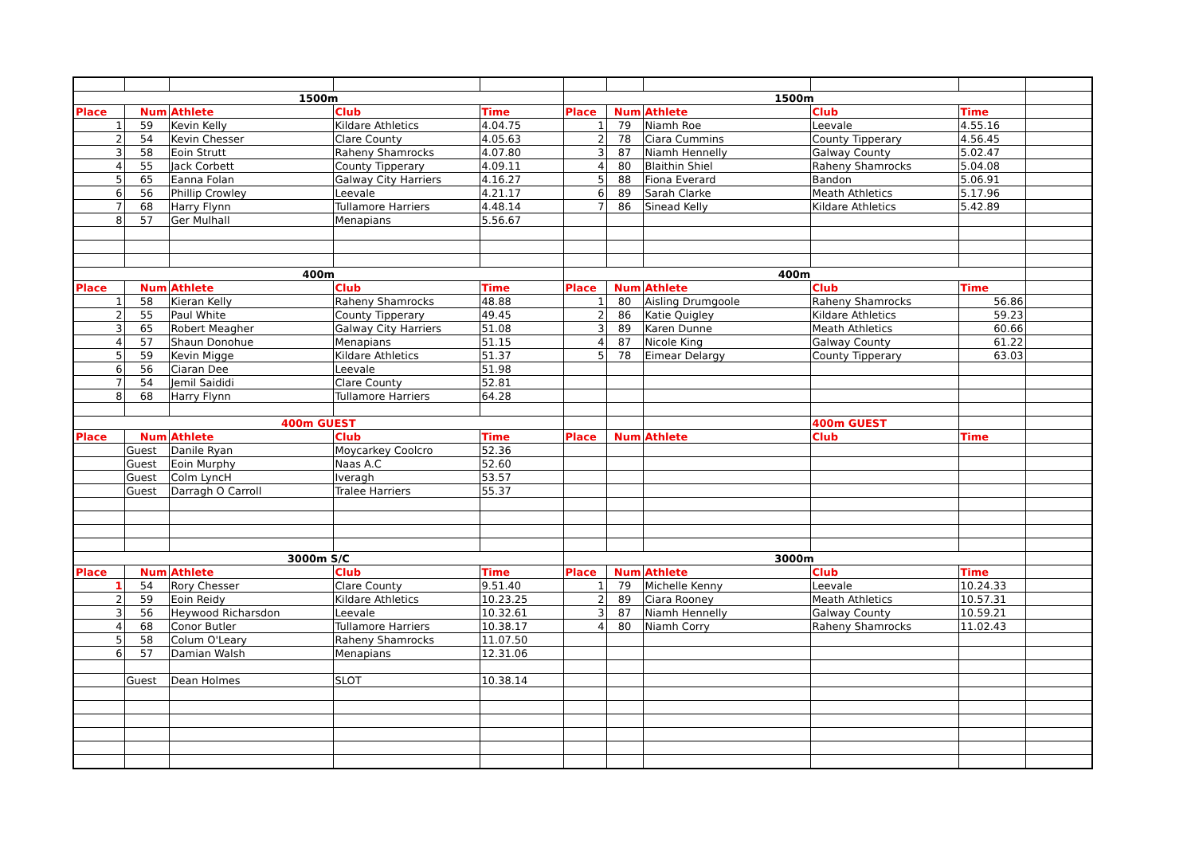| 1500m | | | | | 1500m | | | | | |
| Place | Num | Athlete | Club | Time | Place | Num | Athlete | Club | Time | |
| 1 | 59 | Kevin Kelly | Kildare Athletics | 4.04.75 | 1 | 79 | Niamh Roe | Leevale | 4.55.16 | |
| 2 | 54 | Kevin Chesser | Clare County | 4.05.63 | 2 | 78 | Ciara Cummins | County Tipperary | 4.56.45 | |
| 3 | 58 | Eoin Strutt | Raheny Shamrocks | 4.07.80 | 3 | 87 | Niamh Hennelly | Galway County | 5.02.47 | |
| 4 | 55 | Jack Corbett | County Tipperary | 4.09.11 | 4 | 80 | Blaithin Shiel | Raheny Shamrocks | 5.04.08 | |
| 5 | 65 | Eanna Folan | Galway City Harriers | 4.16.27 | 5 | 88 | Fiona Everard | Bandon | 5.06.91 | |
| 6 | 56 | Phillip Crowley | Leevale | 4.21.17 | 6 | 89 | Sarah Clarke | Meath Athletics | 5.17.96 | |
| 7 | 68 | Harry Flynn | Tullamore Harriers | 4.48.14 | 7 | 86 | Sinead Kelly | Kildare Athletics | 5.42.89 | |
| 8 | 57 | Ger Mulhall | Menapians | 5.56.67 | | | | | | |
| 400m | | | | | 400m | | | | | |
| Place | Num | Athlete | Club | Time | Place | Num | Athlete | Club | Time | |
| 1 | 58 | Kieran Kelly | Raheny Shamrocks | 48.88 | 1 | 80 | Aisling Drumgoole | Raheny Shamrocks | 56.86 | |
| 2 | 55 | Paul White | County Tipperary | 49.45 | 2 | 86 | Katie Quigley | Kildare Athletics | 59.23 | |
| 3 | 65 | Robert Meagher | Galway City Harriers | 51.08 | 3 | 89 | Karen Dunne | Meath Athletics | 60.66 | |
| 4 | 57 | Shaun Donohue | Menapians | 51.15 | 4 | 87 | Nicole King | Galway County | 61.22 | |
| 5 | 59 | Kevin Migge | Kildare Athletics | 51.37 | 5 | 78 | Eimear Delargy | County Tipperary | 63.03 | |
| 6 | 56 | Ciaran Dee | Leevale | 51.98 | | | | | | |
| 7 | 54 | Jemil Saididi | Clare County | 52.81 | | | | | | |
| 8 | 68 | Harry Flynn | Tullamore Harriers | 64.28 | | | | | | |
| 400m GUEST | | | | | | | | 400m GUEST | | |
| Place | Num | Athlete | Club | Time | Place | Num | Athlete | Club | Time | |
| | Guest | Danile Ryan | Moycarkey Coolcro | 52.36 | | | | | | |
| | Guest | Eoin Murphy | Naas A.C | 52.60 | | | | | | |
| | Guest | Colm LyncH | Iveragh | 53.57 | | | | | | |
| | Guest | Darragh O Carroll | Tralee Harriers | 55.37 | | | | | | |
| 3000m S/C | | | | | 3000m | | | | | |
| Place | Num | Athlete | Club | Time | Place | Num | Athlete | Club | Time | |
| 1 | 54 | Rory Chesser | Clare County | 9.51.40 | 1 | 79 | Michelle Kenny | Leevale | 10.24.33 | |
| 2 | 59 | Eoin Reidy | Kildare Athletics | 10.23.25 | 2 | 89 | Ciara Rooney | Meath Athletics | 10.57.31 | |
| 3 | 56 | Heywood Richarsdon | Leevale | 10.32.61 | 3 | 87 | Niamh Hennelly | Galway County | 10.59.21 | |
| 4 | 68 | Conor Butler | Tullamore Harriers | 10.38.17 | 4 | 80 | Niamh Corry | Raheny Shamrocks | 11.02.43 | |
| 5 | 58 | Colum O'Leary | Raheny Shamrocks | 11.07.50 | | | | | | |
| 6 | 57 | Damian Walsh | Menapians | 12.31.06 | | | | | | |
| | Guest | Dean Holmes | SLOT | 10.38.14 | | | | | | |